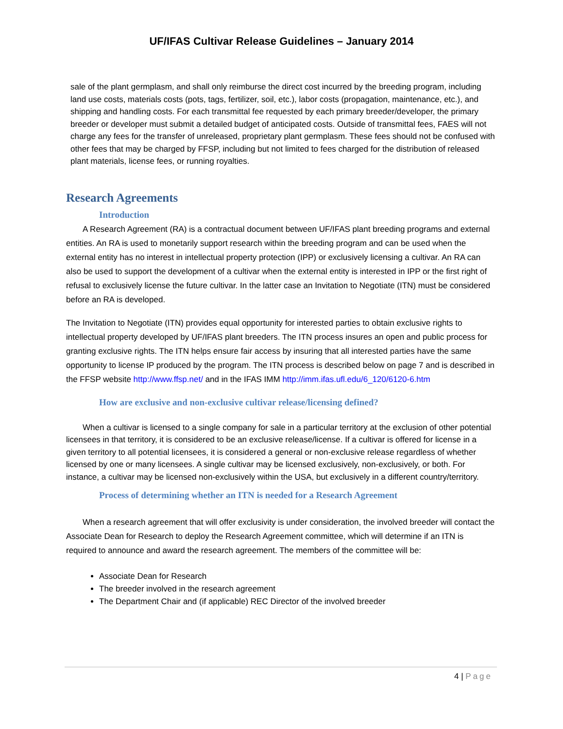UF/IFAS Cultivar Release Guidelines – January 2014
sale of the plant germplasm, and shall only reimburse the direct cost incurred by the breeding program, including land use costs, materials costs (pots, tags, fertilizer, soil, etc.), labor costs (propagation, maintenance, etc.), and shipping and handling costs. For each transmittal fee requested by each primary breeder/developer, the primary breeder or developer must submit a detailed budget of anticipated costs. Outside of transmittal fees, FAES will not charge any fees for the transfer of unreleased, proprietary plant germplasm. These fees should not be confused with other fees that may be charged by FFSP, including but not limited to fees charged for the distribution of released plant materials, license fees, or running royalties.
Research Agreements
Introduction
A Research Agreement (RA) is a contractual document between UF/IFAS plant breeding programs and external entities. An RA is used to monetarily support research within the breeding program and can be used when the external entity has no interest in intellectual property protection (IPP) or exclusively licensing a cultivar. An RA can also be used to support the development of a cultivar when the external entity is interested in IPP or the first right of refusal to exclusively license the future cultivar. In the latter case an Invitation to Negotiate (ITN) must be considered before an RA is developed.
The Invitation to Negotiate (ITN) provides equal opportunity for interested parties to obtain exclusive rights to intellectual property developed by UF/IFAS plant breeders. The ITN process insures an open and public process for granting exclusive rights. The ITN helps ensure fair access by insuring that all interested parties have the same opportunity to license IP produced by the program. The ITN process is described below on page 7 and is described in the FFSP website http://www.ffsp.net/ and in the IFAS IMM http://imm.ifas.ufl.edu/6_120/6120-6.htm
How are exclusive and non-exclusive cultivar release/licensing defined?
When a cultivar is licensed to a single company for sale in a particular territory at the exclusion of other potential licensees in that territory, it is considered to be an exclusive release/license. If a cultivar is offered for license in a given territory to all potential licensees, it is considered a general or non-exclusive release regardless of whether licensed by one or many licensees. A single cultivar may be licensed exclusively, non-exclusively, or both. For instance, a cultivar may be licensed non-exclusively within the USA, but exclusively in a different country/territory.
Process of determining whether an ITN is needed for a Research Agreement
When a research agreement that will offer exclusivity is under consideration, the involved breeder will contact the Associate Dean for Research to deploy the Research Agreement committee, which will determine if an ITN is required to announce and award the research agreement. The members of the committee will be:
Associate Dean for Research
The breeder involved in the research agreement
The Department Chair and (if applicable) REC Director of the involved breeder
4 | Page